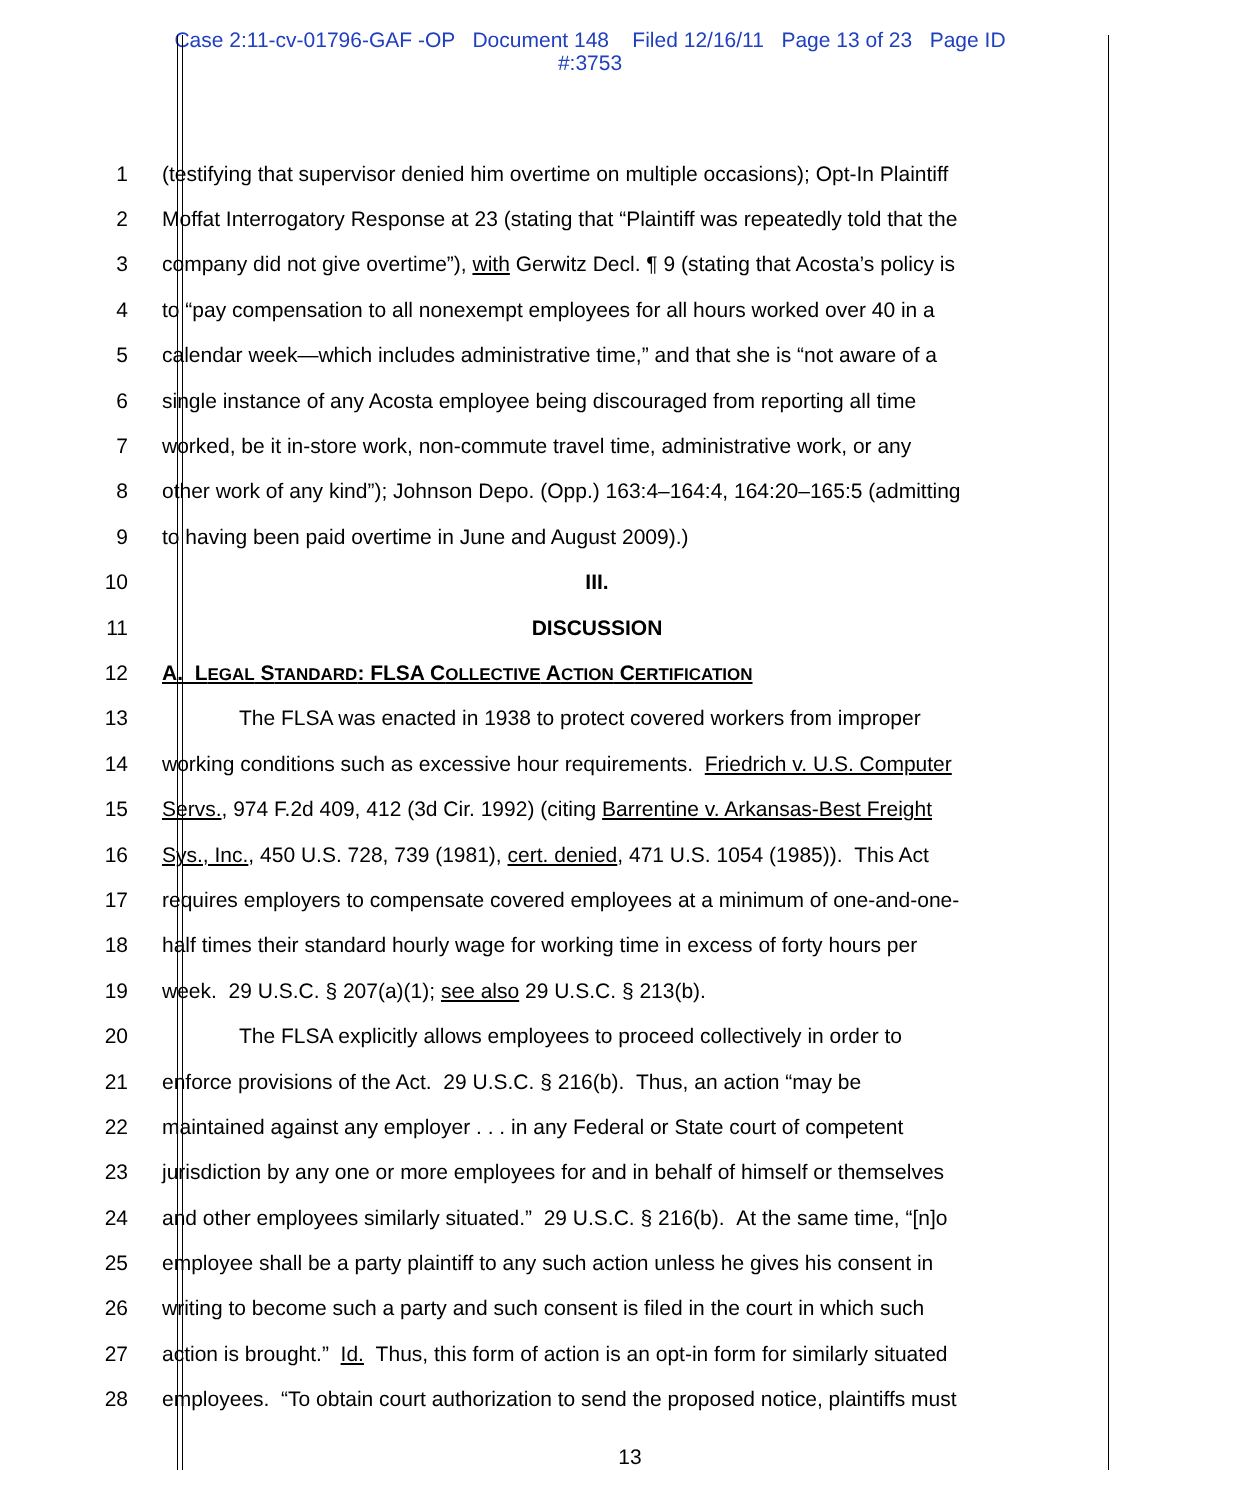Case 2:11-cv-01796-GAF -OP Document 148 Filed 12/16/11 Page 13 of 23 Page ID
#:3753
1 (testifying that supervisor denied him overtime on multiple occasions); Opt-In Plaintiff
2 Moffat Interrogatory Response at 23 (stating that “Plaintiff was repeatedly told that the
3 company did not give overtime”), with Gerwitz Decl. ¶ 9 (stating that Acosta’s policy is
4 to “pay compensation to all nonexempt employees for all hours worked over 40 in a
5 calendar week—which includes administrative time,” and that she is “not aware of a
6 single instance of any Acosta employee being discouraged from reporting all time
7 worked, be it in-store work, non-commute travel time, administrative work, or any
8 other work of any kind”); Johnson Depo. (Opp.) 163:4–164:4, 164:20–165:5 (admitting
9 to having been paid overtime in June and August 2009).)
10 III.
11 DISCUSSION
12 A. LEGAL STANDARD: FLSA COLLECTIVE ACTION CERTIFICATION
13 The FLSA was enacted in 1938 to protect covered workers from improper
14 working conditions such as excessive hour requirements. Friedrich v. U.S. Computer
15 Servs., 974 F.2d 409, 412 (3d Cir. 1992) (citing Barrentine v. Arkansas-Best Freight
16 Sys., Inc., 450 U.S. 728, 739 (1981), cert. denied, 471 U.S. 1054 (1985)). This Act
17 requires employers to compensate covered employees at a minimum of one-and-one-
18 half times their standard hourly wage for working time in excess of forty hours per
19 week. 29 U.S.C. § 207(a)(1); see also 29 U.S.C. § 213(b).
20 The FLSA explicitly allows employees to proceed collectively in order to
21 enforce provisions of the Act. 29 U.S.C. § 216(b). Thus, an action “may be
22 maintained against any employer . . . in any Federal or State court of competent
23 jurisdiction by any one or more employees for and in behalf of himself or themselves
24 and other employees similarly situated.” 29 U.S.C. § 216(b). At the same time, “[n]o
25 employee shall be a party plaintiff to any such action unless he gives his consent in
26 writing to become such a party and such consent is filed in the court in which such
27 action is brought.” Id. Thus, this form of action is an opt-in form for similarly situated
28 employees. “To obtain court authorization to send the proposed notice, plaintiffs must
13